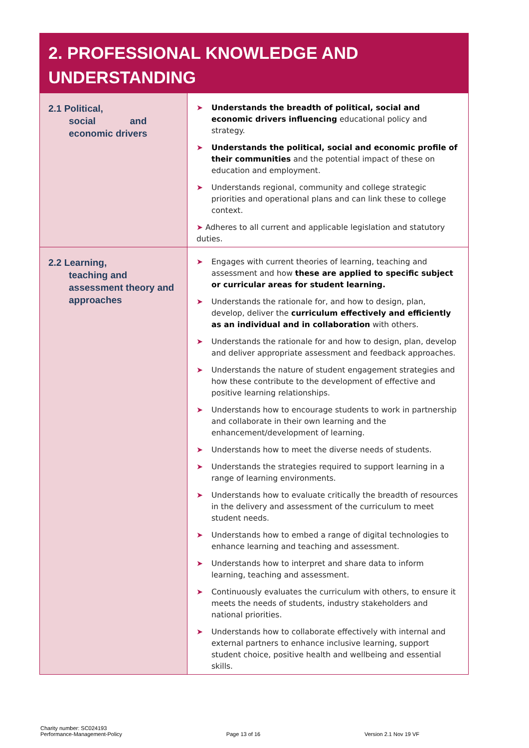2. PROFESSIONAL KNOWLEDGE AND UNDERSTANDING
| 2.1 Political, social and economic drivers | ➤ Understands the breadth of political, social and economic drivers influencing educational policy and strategy. ➤ Understands the political, social and economic profile of their communities and the potential impact of these on education and employment. ➤ Understands regional, community and college strategic priorities and operational plans and can link these to college context. ➤ Adheres to all current and applicable legislation and statutory duties. |
| 2.2 Learning, teaching and assessment theory and approaches | ➤ Engages with current theories of learning, teaching and assessment and how these are applied to specific subject or curricular areas for student learning. ➤ Understands the rationale for, and how to design, plan, develop, deliver the curriculum effectively and efficiently as an individual and in collaboration with others. ➤ Understands the rationale for and how to design, plan, develop and deliver appropriate assessment and feedback approaches. ➤ Understands the nature of student engagement strategies and how these contribute to the development of effective and positive learning relationships. ➤ Understands how to encourage students to work in partnership and collaborate in their own learning and the enhancement/development of learning. ➤ Understands how to meet the diverse needs of students. ➤ Understands the strategies required to support learning in a range of learning environments. ➤ Understands how to evaluate critically the breadth of resources in the delivery and assessment of the curriculum to meet student needs. ➤ Understands how to embed a range of digital technologies to enhance learning and teaching and assessment. ➤ Understands how to interpret and share data to inform learning, teaching and assessment. ➤ Continuously evaluates the curriculum with others, to ensure it meets the needs of students, industry stakeholders and national priorities. ➤ Understands how to collaborate effectively with internal and external partners to enhance inclusive learning, support student choice, positive health and wellbeing and essential skills. |
Charity number: SC024193
Performance-Management-Policy
Page 13 of 16
Version 2.1 Nov 19 VF